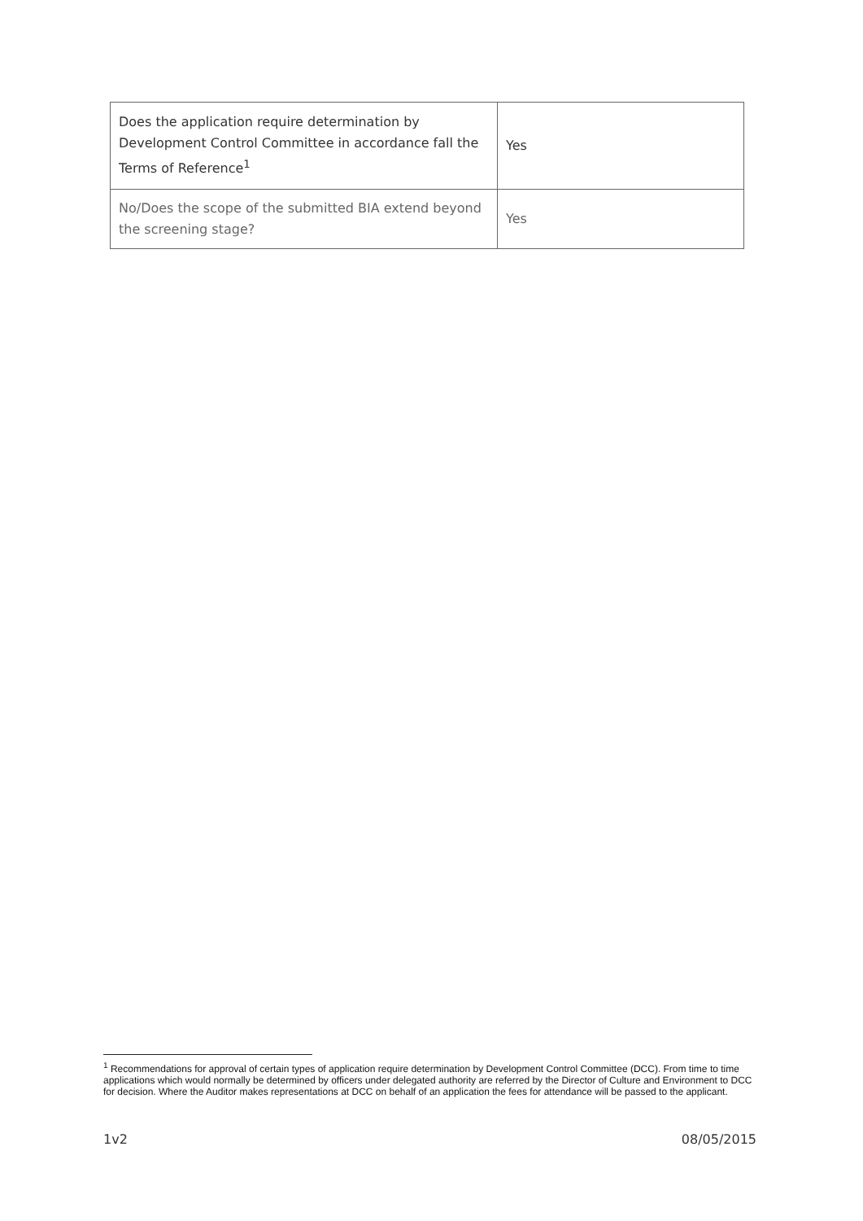| Does the application require determination by Development Control Committee in accordance fall the Terms of Reference<sup>1</sup> | Yes |
| No/Does the scope of the submitted BIA extend beyond the screening stage? | Yes |
<sup>1</sup> Recommendations for approval of certain types of application require determination by Development Control Committee (DCC). From time to time applications which would normally be determined by officers under delegated authority are referred by the Director of Culture and Environment to DCC for decision. Where the Auditor makes representations at DCC on behalf of an application the fees for attendance will be passed to the applicant.
1v2 08/05/2015